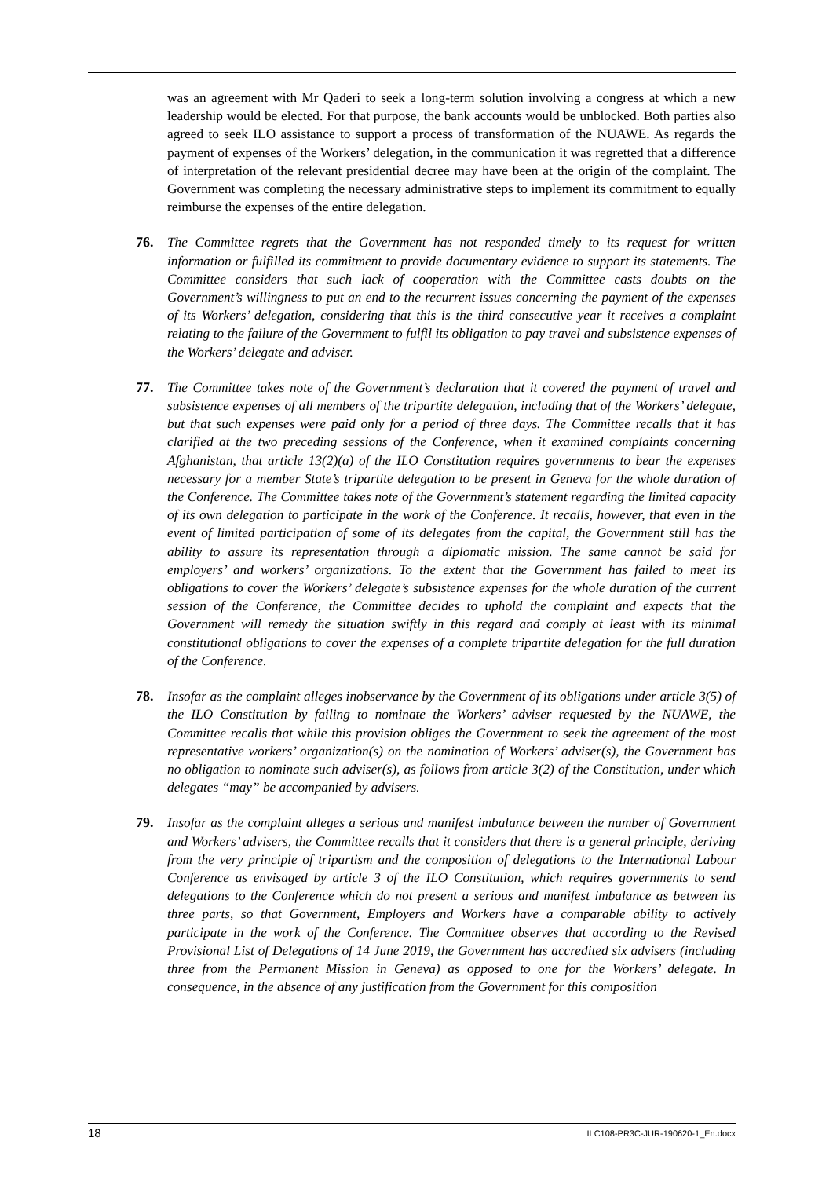was an agreement with Mr Qaderi to seek a long-term solution involving a congress at which a new leadership would be elected. For that purpose, the bank accounts would be unblocked. Both parties also agreed to seek ILO assistance to support a process of transformation of the NUAWE. As regards the payment of expenses of the Workers’ delegation, in the communication it was regretted that a difference of interpretation of the relevant presidential decree may have been at the origin of the complaint. The Government was completing the necessary administrative steps to implement its commitment to equally reimburse the expenses of the entire delegation.
76. The Committee regrets that the Government has not responded timely to its request for written information or fulfilled its commitment to provide documentary evidence to support its statements. The Committee considers that such lack of cooperation with the Committee casts doubts on the Government’s willingness to put an end to the recurrent issues concerning the payment of the expenses of its Workers’ delegation, considering that this is the third consecutive year it receives a complaint relating to the failure of the Government to fulfil its obligation to pay travel and subsistence expenses of the Workers’ delegate and adviser.
77. The Committee takes note of the Government’s declaration that it covered the payment of travel and subsistence expenses of all members of the tripartite delegation, including that of the Workers’ delegate, but that such expenses were paid only for a period of three days. The Committee recalls that it has clarified at the two preceding sessions of the Conference, when it examined complaints concerning Afghanistan, that article 13(2)(a) of the ILO Constitution requires governments to bear the expenses necessary for a member State’s tripartite delegation to be present in Geneva for the whole duration of the Conference. The Committee takes note of the Government’s statement regarding the limited capacity of its own delegation to participate in the work of the Conference. It recalls, however, that even in the event of limited participation of some of its delegates from the capital, the Government still has the ability to assure its representation through a diplomatic mission. The same cannot be said for employers’ and workers’ organizations. To the extent that the Government has failed to meet its obligations to cover the Workers’ delegate’s subsistence expenses for the whole duration of the current session of the Conference, the Committee decides to uphold the complaint and expects that the Government will remedy the situation swiftly in this regard and comply at least with its minimal constitutional obligations to cover the expenses of a complete tripartite delegation for the full duration of the Conference.
78. Insofar as the complaint alleges inobservance by the Government of its obligations under article 3(5) of the ILO Constitution by failing to nominate the Workers’ adviser requested by the NUAWE, the Committee recalls that while this provision obliges the Government to seek the agreement of the most representative workers’ organization(s) on the nomination of Workers’ adviser(s), the Government has no obligation to nominate such adviser(s), as follows from article 3(2) of the Constitution, under which delegates “may” be accompanied by advisers.
79. Insofar as the complaint alleges a serious and manifest imbalance between the number of Government and Workers’ advisers, the Committee recalls that it considers that there is a general principle, deriving from the very principle of tripartism and the composition of delegations to the International Labour Conference as envisaged by article 3 of the ILO Constitution, which requires governments to send delegations to the Conference which do not present a serious and manifest imbalance as between its three parts, so that Government, Employers and Workers have a comparable ability to actively participate in the work of the Conference. The Committee observes that according to the Revised Provisional List of Delegations of 14 June 2019, the Government has accredited six advisers (including three from the Permanent Mission in Geneva) as opposed to one for the Workers’ delegate. In consequence, in the absence of any justification from the Government for this composition
18 ILC108-PR3C-JUR-190620-1_En.docx